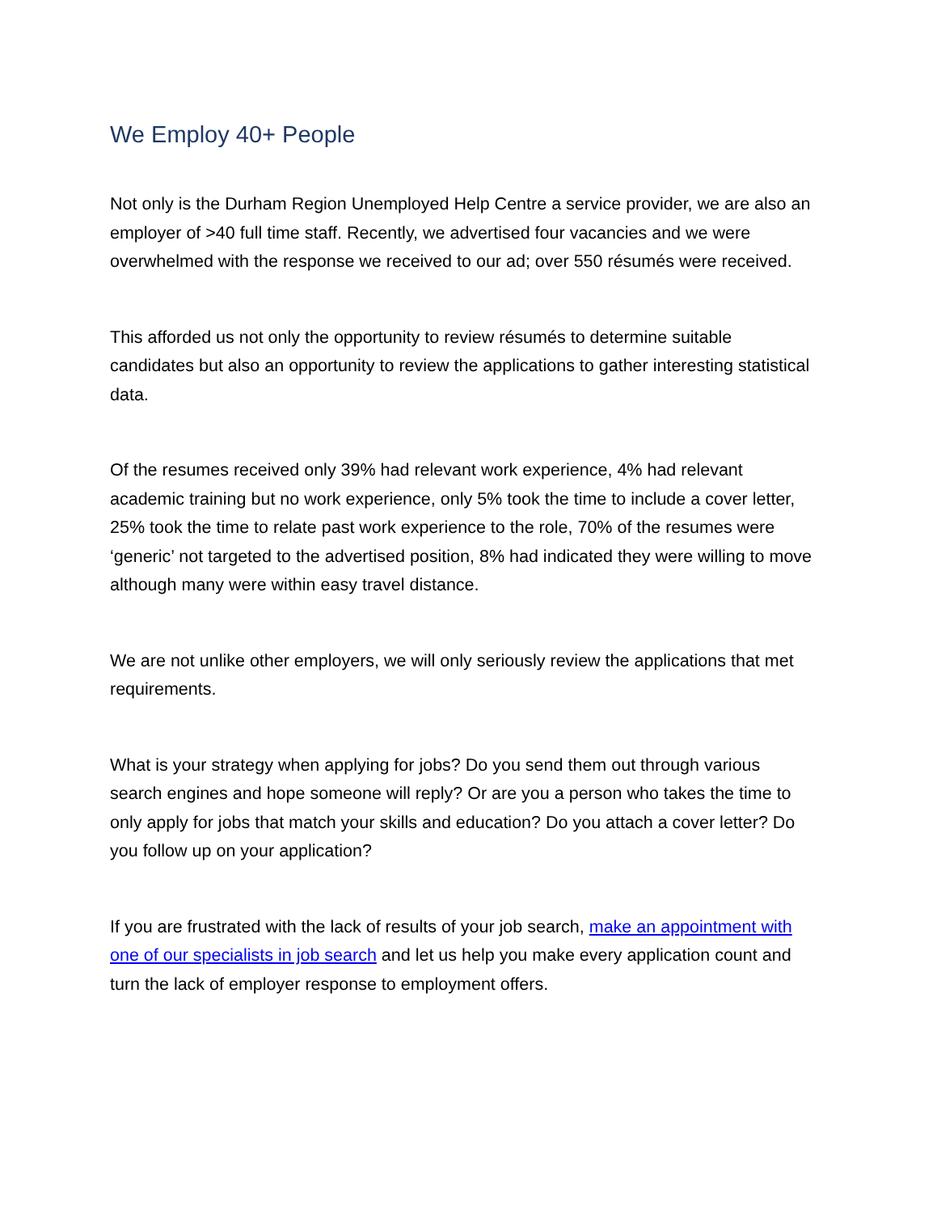We Employ 40+ People
Not only is the Durham Region Unemployed Help Centre a service provider, we are also an employer of >40 full time staff. Recently, we advertised four vacancies and we were overwhelmed with the response we received to our ad; over 550 résumés were received.
This afforded us not only the opportunity to review résumés to determine suitable candidates but also an opportunity to review the applications to gather interesting statistical data.
Of the resumes received only 39% had relevant work experience, 4% had relevant academic training but no work experience, only 5% took the time to include a cover letter, 25% took the time to relate past work experience to the role, 70% of the resumes were ‘generic’ not targeted to the advertised position, 8% had indicated they were willing to move although many were within easy travel distance.
We are not unlike other employers, we will only seriously review the applications that met requirements.
What is your strategy when applying for jobs? Do you send them out through various search engines and hope someone will reply? Or are you a person who takes the time to only apply for jobs that match your skills and education? Do you attach a cover letter? Do you follow up on your application?
If you are frustrated with the lack of results of your job search, make an appointment with one of our specialists in job search and let us help you make every application count and turn the lack of employer response to employment offers.